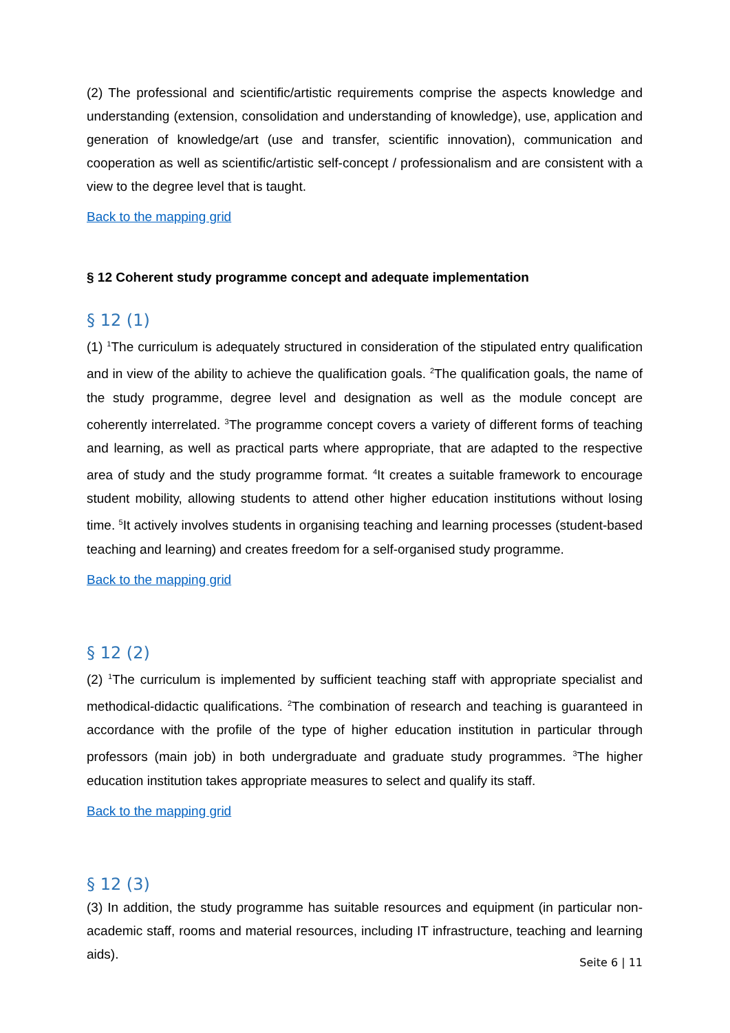(2) The professional and scientific/artistic requirements comprise the aspects knowledge and understanding (extension, consolidation and understanding of knowledge), use, application and generation of knowledge/art (use and transfer, scientific innovation), communication and cooperation as well as scientific/artistic self-concept / professionalism and are consistent with a view to the degree level that is taught.
Back to the mapping grid
§ 12 Coherent study programme concept and adequate implementation
§ 12 (1)
(1) <sup>1</sup>The curriculum is adequately structured in consideration of the stipulated entry qualification and in view of the ability to achieve the qualification goals. <sup>2</sup>The qualification goals, the name of the study programme, degree level and designation as well as the module concept are coherently interrelated. <sup>3</sup>The programme concept covers a variety of different forms of teaching and learning, as well as practical parts where appropriate, that are adapted to the respective area of study and the study programme format. <sup>4</sup>It creates a suitable framework to encourage student mobility, allowing students to attend other higher education institutions without losing time. <sup>5</sup>It actively involves students in organising teaching and learning processes (student-based teaching and learning) and creates freedom for a self-organised study programme.
Back to the mapping grid
§ 12 (2)
(2) <sup>1</sup>The curriculum is implemented by sufficient teaching staff with appropriate specialist and methodical-didactic qualifications. <sup>2</sup>The combination of research and teaching is guaranteed in accordance with the profile of the type of higher education institution in particular through professors (main job) in both undergraduate and graduate study programmes. <sup>3</sup>The higher education institution takes appropriate measures to select and qualify its staff.
Back to the mapping grid
§ 12 (3)
(3) In addition, the study programme has suitable resources and equipment (in particular non-academic staff, rooms and material resources, including IT infrastructure, teaching and learning aids).
Seite 6 | 11